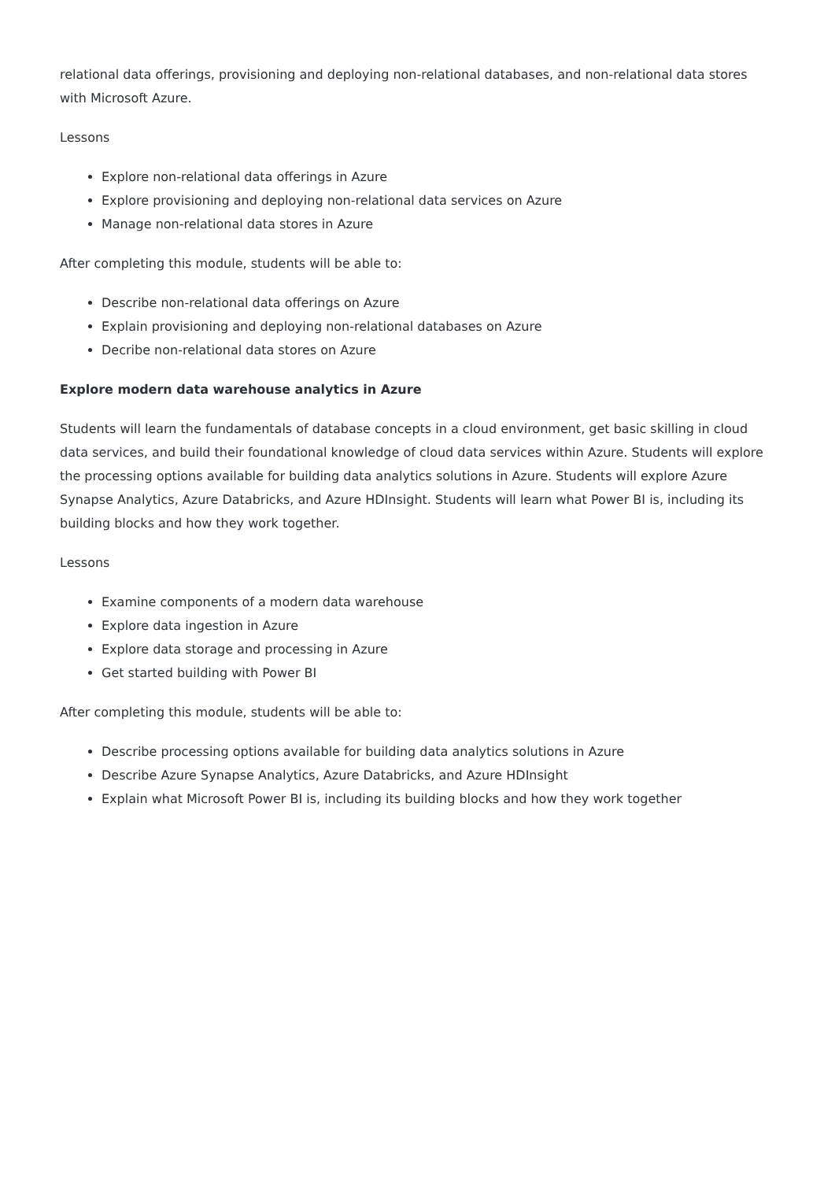relational data offerings, provisioning and deploying non-relational databases, and non-relational data stores with Microsoft Azure.
Lessons
Explore non-relational data offerings in Azure
Explore provisioning and deploying non-relational data services on Azure
Manage non-relational data stores in Azure
After completing this module, students will be able to:
Describe non-relational data offerings on Azure
Explain provisioning and deploying non-relational databases on Azure
Decribe non-relational data stores on Azure
Explore modern data warehouse analytics in Azure
Students will learn the fundamentals of database concepts in a cloud environment, get basic skilling in cloud data services, and build their foundational knowledge of cloud data services within Azure. Students will explore the processing options available for building data analytics solutions in Azure. Students will explore Azure Synapse Analytics, Azure Databricks, and Azure HDInsight. Students will learn what Power BI is, including its building blocks and how they work together.
Lessons
Examine components of a modern data warehouse
Explore data ingestion in Azure
Explore data storage and processing in Azure
Get started building with Power BI
After completing this module, students will be able to:
Describe processing options available for building data analytics solutions in Azure
Describe Azure Synapse Analytics, Azure Databricks, and Azure HDInsight
Explain what Microsoft Power BI is, including its building blocks and how they work together